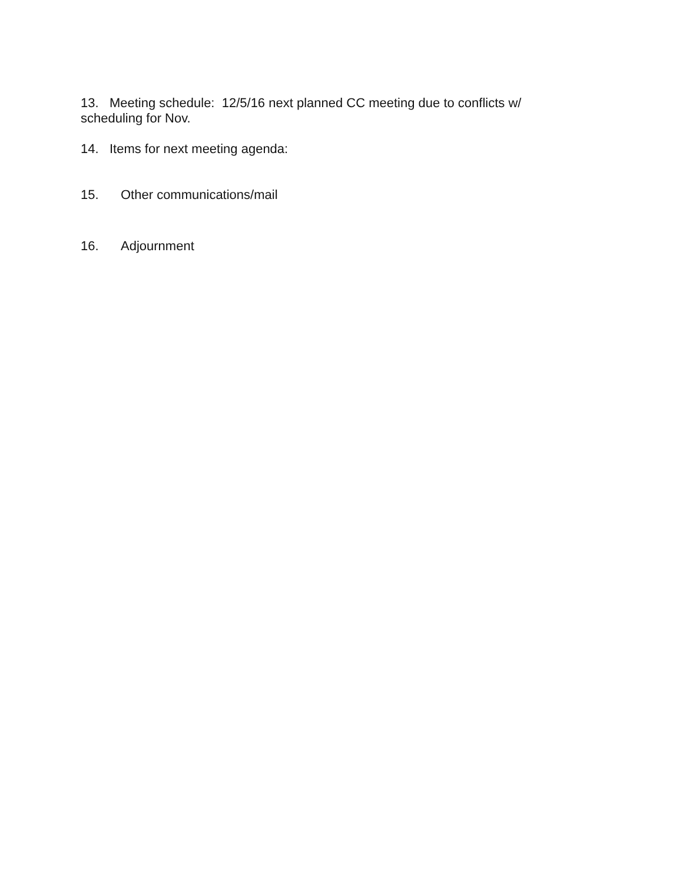13. Meeting schedule: 12/5/16 next planned CC meeting due to conflicts w/ scheduling for Nov.
14. Items for next meeting agenda:
15. Other communications/mail
16. Adjournment